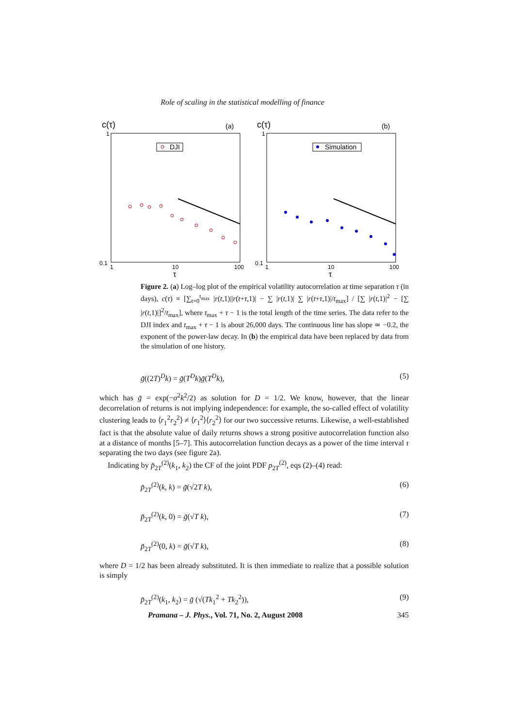Role of scaling in the statistical modelling of finance
c(τ)
(a)
1
0.1
1
10
100
τ
DJI
c(τ)
(b)
1
0.1
1
10
100
τ
Simulation
Figure 2. (a) Log–log plot of the empirical volatility autocorrelation at time separation τ (in days), c(τ) ≡ [∑<sub>t=0</sub><sup>t<sub>max</sub></sup> |r(t,1)||r(t+τ,1)| − ∑ |r(t,1)| ∑ |r(t+τ,1)|/t<sub>max</sub>] / [∑ |r(t,1)|<sup>2</sup> − [∑ |r(t,1)|]<sup>2</sup>/t<sub>max</sub>], where t<sub>max</sub> + τ − 1 is the total length of the time series. The data refer to the DJI index and t<sub>max</sub> + τ − 1 is about 26,000 days. The continuous line has slope ≃ −0.2, the exponent of the power-law decay. In (b) the empirical data have been replaced by data from the simulation of one history.
g̃((2T)<sup>D</sup>k) = g̃(T<sup>D</sup>k)g̃(T<sup>D</sup>k), (5)
which has g̃ = exp(−σ<sup>2</sup>k<sup>2</sup>/2) as solution for D = 1/2. We know, however, that the linear decorrelation of returns is not implying independence: for example, the so-called effect of volatility clustering leads to ⟨r<sub>1</sub><sup>2</sup>r<sub>2</sub><sup>2</sup>⟩ ≠ ⟨r<sub>1</sub><sup>2</sup>⟩⟨r<sub>2</sub><sup>2</sup>⟩ for our two successive returns. Likewise, a well-established fact is that the absolute value of daily returns shows a strong positive autocorrelation function also at a distance of months [5–7]. This autocorrelation function decays as a power of the time interval τ separating the two days (see figure 2a).
Indicating by p̃<sub>2T</sub><sup>(2)</sup>(k<sub>1</sub>, k<sub>2</sub>) the CF of the joint PDF p<sub>2T</sub><sup>(2)</sup>, eqs (2)–(4) read:
p̃<sub>2T</sub><sup>(2)</sup>(k, k) = g̃(√2T k), (6)
p̃<sub>2T</sub><sup>(2)</sup>(k, 0) = g̃(√T k), (7)
p̃<sub>2T</sub><sup>(2)</sup>(0, k) = g̃(√T k), (8)
where D = 1/2 has been already substituted. It is then immediate to realize that a possible solution is simply
p̃<sub>2T</sub><sup>(2)</sup>(k<sub>1</sub>, k<sub>2</sub>) = g̃ (√(Tk<sub>1</sub><sup>2</sup> + Tk<sub>2</sub><sup>2</sup>)), (9)
Pramana – J. Phys., Vol. 71, No. 2, August 2008 345